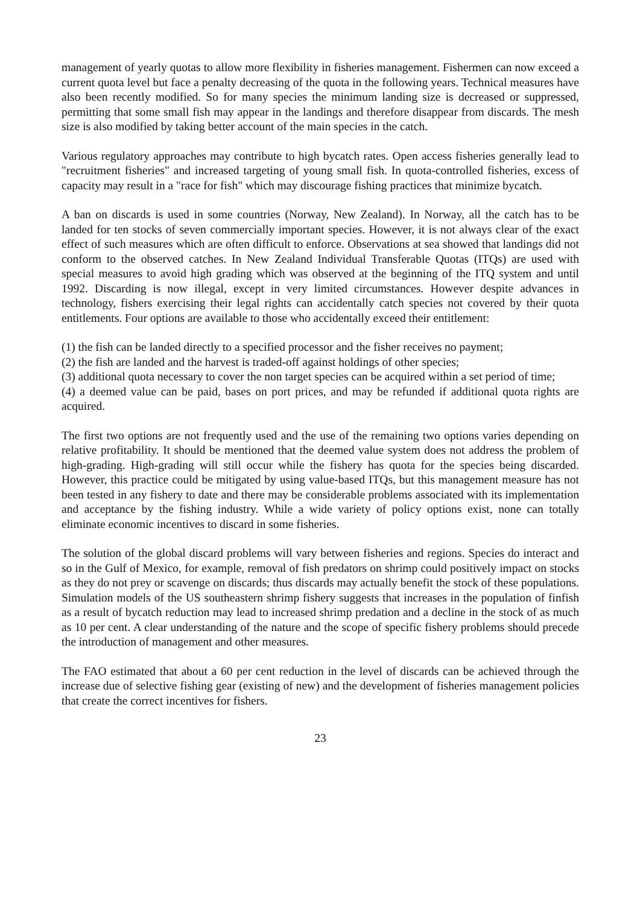management of yearly quotas to allow more flexibility in fisheries management. Fishermen can now exceed a current quota level but face a penalty decreasing of the quota in the following years. Technical measures have also been recently modified. So for many species the minimum landing size is decreased or suppressed, permitting that some small fish may appear in the landings and therefore disappear from discards. The mesh size is also modified by taking better account of the main species in the catch.
Various regulatory approaches may contribute to high bycatch rates. Open access fisheries generally lead to "recruitment fisheries" and increased targeting of young small fish. In quota-controlled fisheries, excess of capacity may result in a "race for fish" which may discourage fishing practices that minimize bycatch.
A ban on discards is used in some countries (Norway, New Zealand). In Norway, all the catch has to be landed for ten stocks of seven commercially important species. However, it is not always clear of the exact effect of such measures which are often difficult to enforce. Observations at sea showed that landings did not conform to the observed catches. In New Zealand Individual Transferable Quotas (ITQs) are used with special measures to avoid high grading which was observed at the beginning of the ITQ system and until 1992. Discarding is now illegal, except in very limited circumstances. However despite advances in technology, fishers exercising their legal rights can accidentally catch species not covered by their quota entitlements. Four options are available to those who accidentally exceed their entitlement:
(1) the fish can be landed directly to a specified processor and the fisher receives no payment;
(2) the fish are landed and the harvest is traded-off against holdings of other species;
(3) additional quota necessary to cover the non target species can be acquired within a set period of time;
(4) a deemed value can be paid, bases on port prices, and may be refunded if additional quota rights are acquired.
The first two options are not frequently used and the use of the remaining two options varies depending on relative profitability. It should be mentioned that the deemed value system does not address the problem of high-grading. High-grading will still occur while the fishery has quota for the species being discarded. However, this practice could be mitigated by using value-based ITQs, but this management measure has not been tested in any fishery to date and there may be considerable problems associated with its implementation and acceptance by the fishing industry. While a wide variety of policy options exist, none can totally eliminate economic incentives to discard in some fisheries.
The solution of the global discard problems will vary between fisheries and regions. Species do interact and so in the Gulf of Mexico, for example, removal of fish predators on shrimp could positively impact on stocks as they do not prey or scavenge on discards; thus discards may actually benefit the stock of these populations. Simulation models of the US southeastern shrimp fishery suggests that increases in the population of finfish as a result of bycatch reduction may lead to increased shrimp predation and a decline in the stock of as much as 10 per cent. A clear understanding of the nature and the scope of specific fishery problems should precede the introduction of management and other measures.
The FAO estimated that about a 60 per cent reduction in the level of discards can be achieved through the increase due of selective fishing gear (existing of new) and the development of fisheries management policies that create the correct incentives for fishers.
23